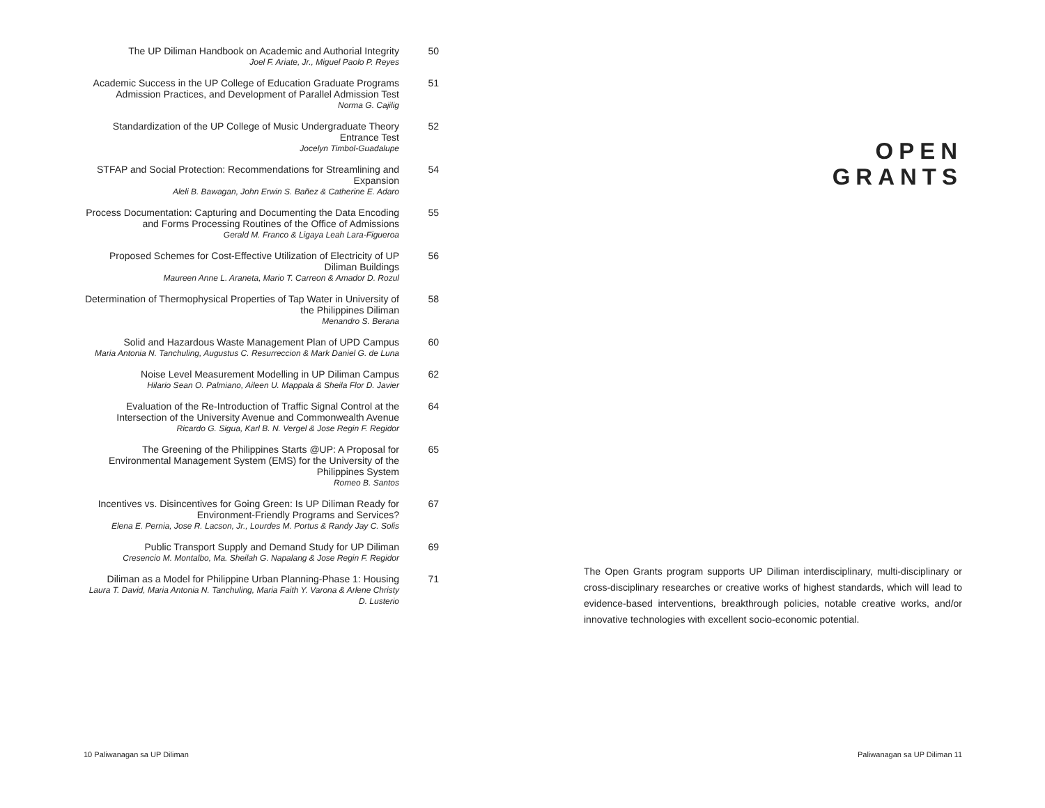The UP Diliman Handbook on Academic and Authorial Integrity
Joel F. Ariate, Jr., Miguel Paolo P. Reyes
50
Academic Success in the UP College of Education Graduate Programs Admission Practices, and Development of Parallel Admission Test
Norma G. Cajilig
51
Standardization of the UP College of Music Undergraduate Theory Entrance Test
Jocelyn Timbol-Guadalupe
52
STFAP and Social Protection: Recommendations for Streamlining and Expansion
Aleli B. Bawagan, John Erwin S. Bañez & Catherine E. Adaro
54
Process Documentation: Capturing and Documenting the Data Encoding and Forms Processing Routines of the Office of Admissions
Gerald M. Franco & Ligaya Leah Lara-Figueroa
55
Proposed Schemes for Cost-Effective Utilization of Electricity of UP Diliman Buildings
Maureen Anne L. Araneta, Mario T. Carreon & Amador D. Rozul
56
Determination of Thermophysical Properties of Tap Water in University of the Philippines Diliman
Menandro S. Berana
58
Solid and Hazardous Waste Management Plan of UPD Campus
Maria Antonia N. Tanchuling, Augustus C. Resurreccion & Mark Daniel G. de Luna
60
Noise Level Measurement Modelling in UP Diliman Campus
Hilario Sean O. Palmiano, Aileen U. Mappala & Sheila Flor D. Javier
62
Evaluation of the Re-Introduction of Traffic Signal Control at the Intersection of the University Avenue and Commonwealth Avenue
Ricardo G. Sigua, Karl B. N. Vergel & Jose Regin F. Regidor
64
The Greening of the Philippines Starts @UP: A Proposal for Environmental Management System (EMS) for the University of the Philippines System
Romeo B. Santos
65
Incentives vs. Disincentives for Going Green: Is UP Diliman Ready for Environment-Friendly Programs and Services?
Elena E. Pernia, Jose R. Lacson, Jr., Lourdes M. Portus & Randy Jay C. Solis
67
Public Transport Supply and Demand Study for UP Diliman
Cresencio M. Montalbo, Ma. Sheilah G. Napalang & Jose Regin F. Regidor
69
Diliman as a Model for Philippine Urban Planning-Phase 1: Housing
Laura T. David, Maria Antonia N. Tanchuling, Maria Faith Y. Varona & Arlene Christy D. Lusterio
71
OPEN
GRANTS
The Open Grants program supports UP Diliman interdisciplinary, multi-disciplinary or cross-disciplinary researches or creative works of highest standards, which will lead to evidence-based interventions, breakthrough policies, notable creative works, and/or innovative technologies with excellent socio-economic potential.
10 Paliwanagan sa UP Diliman Paliwanagan sa UP Diliman 11